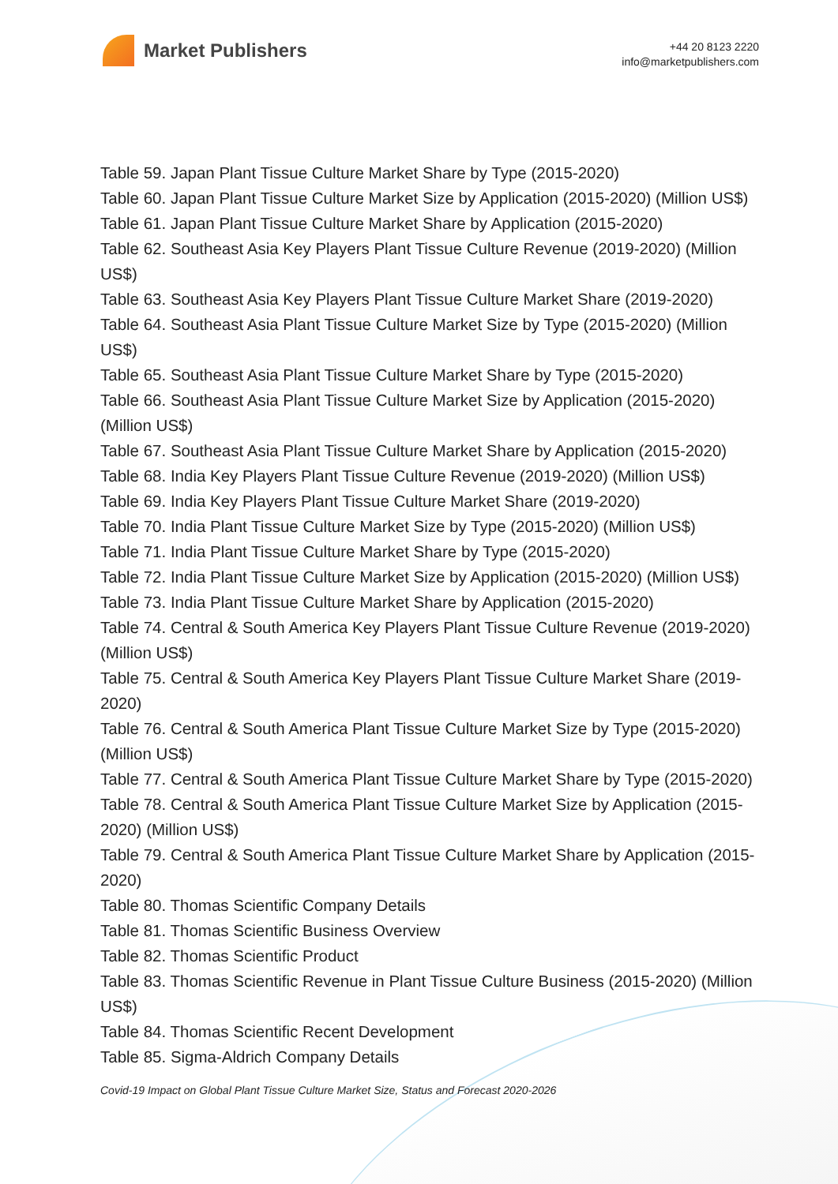Market Publishers
+44 20 8123 2220
info@marketpublishers.com
Table 59. Japan Plant Tissue Culture Market Share by Type (2015-2020)
Table 60. Japan Plant Tissue Culture Market Size by Application (2015-2020) (Million US$)
Table 61. Japan Plant Tissue Culture Market Share by Application (2015-2020)
Table 62. Southeast Asia Key Players Plant Tissue Culture Revenue (2019-2020) (Million US$)
Table 63. Southeast Asia Key Players Plant Tissue Culture Market Share (2019-2020)
Table 64. Southeast Asia Plant Tissue Culture Market Size by Type (2015-2020) (Million US$)
Table 65. Southeast Asia Plant Tissue Culture Market Share by Type (2015-2020)
Table 66. Southeast Asia Plant Tissue Culture Market Size by Application (2015-2020) (Million US$)
Table 67. Southeast Asia Plant Tissue Culture Market Share by Application (2015-2020)
Table 68. India Key Players Plant Tissue Culture Revenue (2019-2020) (Million US$)
Table 69. India Key Players Plant Tissue Culture Market Share (2019-2020)
Table 70. India Plant Tissue Culture Market Size by Type (2015-2020) (Million US$)
Table 71. India Plant Tissue Culture Market Share by Type (2015-2020)
Table 72. India Plant Tissue Culture Market Size by Application (2015-2020) (Million US$)
Table 73. India Plant Tissue Culture Market Share by Application (2015-2020)
Table 74. Central & South America Key Players Plant Tissue Culture Revenue (2019-2020) (Million US$)
Table 75. Central & South America Key Players Plant Tissue Culture Market Share (2019-2020)
Table 76. Central & South America Plant Tissue Culture Market Size by Type (2015-2020) (Million US$)
Table 77. Central & South America Plant Tissue Culture Market Share by Type (2015-2020)
Table 78. Central & South America Plant Tissue Culture Market Size by Application (2015-2020) (Million US$)
Table 79. Central & South America Plant Tissue Culture Market Share by Application (2015-2020)
Table 80. Thomas Scientific Company Details
Table 81. Thomas Scientific Business Overview
Table 82. Thomas Scientific Product
Table 83. Thomas Scientific Revenue in Plant Tissue Culture Business (2015-2020) (Million US$)
Table 84. Thomas Scientific Recent Development
Table 85. Sigma-Aldrich Company Details
Covid-19 Impact on Global Plant Tissue Culture Market Size, Status and Forecast 2020-2026